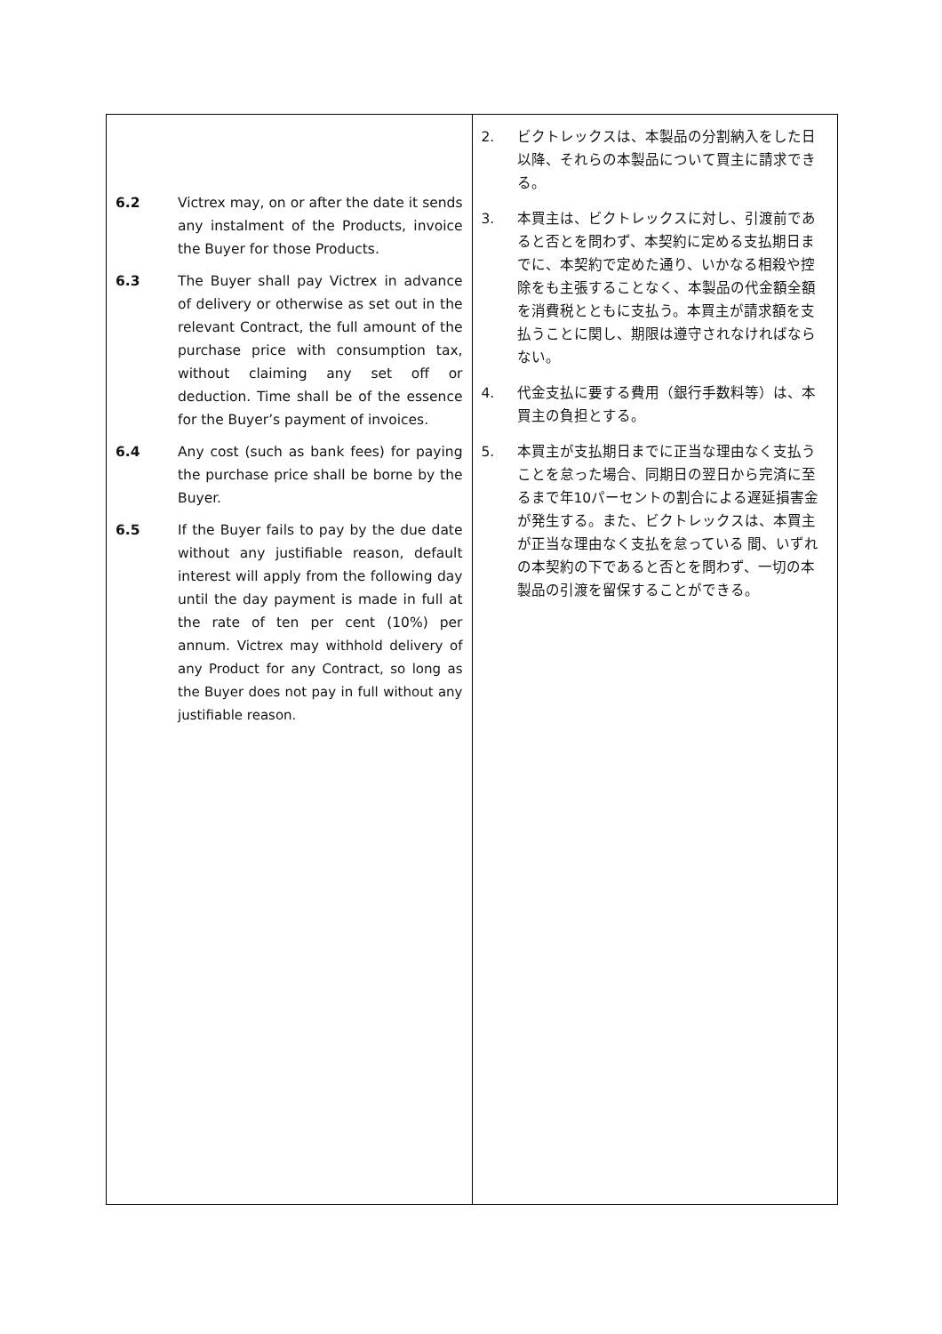| 6.2 Victrex may, on or after the date it sends any instalment of the Products, invoice the Buyer for those Products. 6.3 The Buyer shall pay Victrex in advance of delivery or otherwise as set out in the relevant Contract, the full amount of the purchase price with consumption tax, without claiming any set off or deduction. Time shall be of the essence for the Buyer’s payment of invoices. 6.4 Any cost (such as bank fees) for paying the purchase price shall be borne by the Buyer. 6.5 If the Buyer fails to pay by the due date without any justifiable reason, default interest will apply from the following day until the day payment is made in full at the rate of ten per cent (10%) per annum. Victrex may withhold delivery of any Product for any Contract, so long as the Buyer does not pay in full without any justifiable reason. | 2. ビクトレックスは、本製品の分割納入をした日以降、それらの本製品について買主に請求できる。 3. 本買主は、ビクトレックスに対し、引渡前であると否とを問わず、本契約に定める支払期日までに、本契約で定めた通り、いかなる相殺や控除をも主張することなく、本製品の代金額全額を消費税とともに支払う。本買主が請求額を支払うことに関し、期限は遵守されなければならない。 4. 代金支払に要する費用（銀行手数料等）は、本買主の負担とする。 5. 本買主が支払期日までに正当な理由なく支払うことを怠った場合、同期日の翌日から完済に至るまで年10パーセントの割合による遅延損害金が発生する。また、ビクトレックスは、本買主が正当な理由なく支払を怠っている 間、いずれの本契約の下であると否とを問わず、一切の本製品の引渡を留保することができる。 |